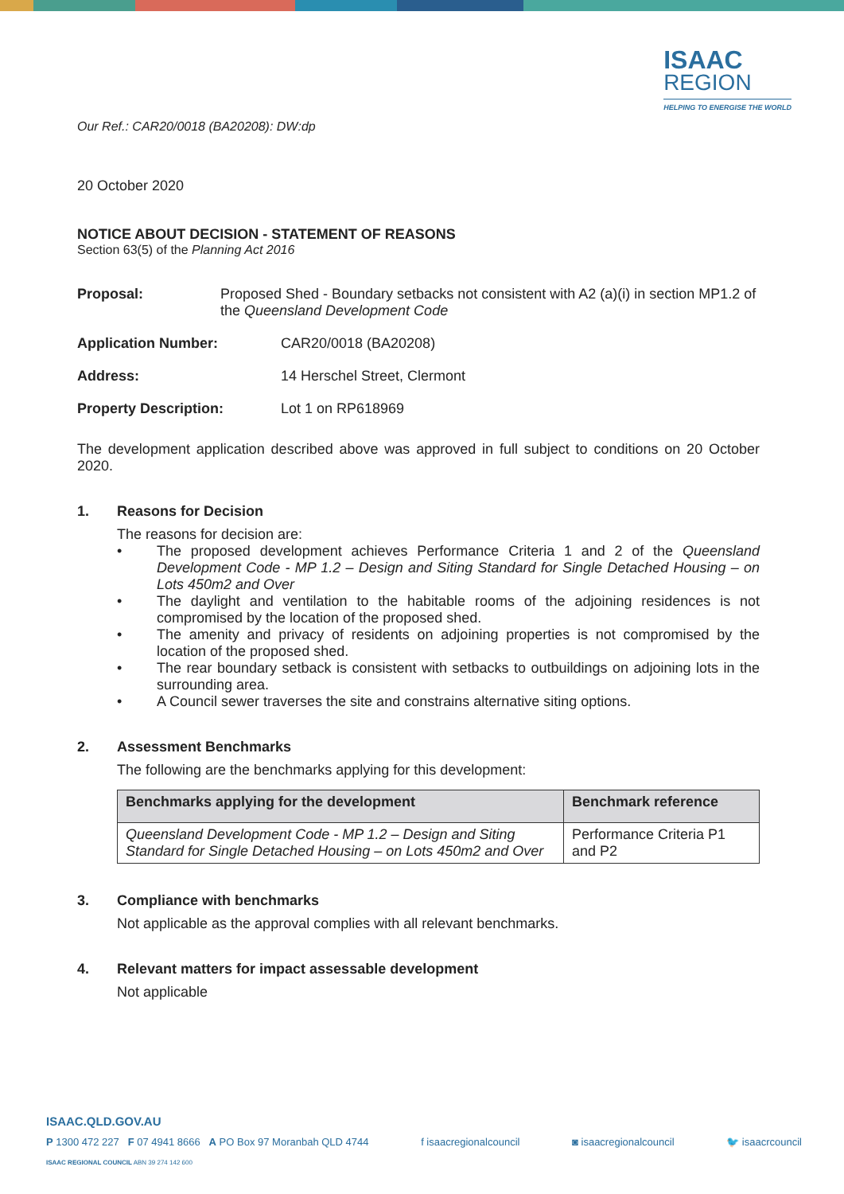ISAAC
REGION
HELPING TO ENERGISE THE WORLD
Our Ref.: CAR20/0018 (BA20208): DW:dp
20 October 2020
NOTICE ABOUT DECISION - STATEMENT OF REASONS
Section 63(5) of the Planning Act 2016
Proposal: Proposed Shed - Boundary setbacks not consistent with A2 (a)(i) in section MP1.2 of the Queensland Development Code
Application Number: CAR20/0018 (BA20208)
Address: 14 Herschel Street, Clermont
Property Description: Lot 1 on RP618969
The development application described above was approved in full subject to conditions on 20 October 2020.
1. Reasons for Decision
The reasons for decision are:
• The proposed development achieves Performance Criteria 1 and 2 of the Queensland Development Code - MP 1.2 – Design and Siting Standard for Single Detached Housing – on Lots 450m2 and Over
• The daylight and ventilation to the habitable rooms of the adjoining residences is not compromised by the location of the proposed shed.
• The amenity and privacy of residents on adjoining properties is not compromised by the location of the proposed shed.
• The rear boundary setback is consistent with setbacks to outbuildings on adjoining lots in the surrounding area.
• A Council sewer traverses the site and constrains alternative siting options.
2. Assessment Benchmarks
The following are the benchmarks applying for this development:
| Benchmarks applying for the development | Benchmark reference |
| --- | --- |
| Queensland Development Code - MP 1.2 – Design and Siting Standard for Single Detached Housing – on Lots 450m2 and Over | Performance Criteria P1 and P2 |
3. Compliance with benchmarks
Not applicable as the approval complies with all relevant benchmarks.
4. Relevant matters for impact assessable development
Not applicable
ISAAC.QLD.GOV.AU
P 1300 472 227 F 07 4941 8666 A PO Box 97 Moranbah QLD 4744 f isaacregionalcouncil ◙ isaacregionalcouncil 🐦 isaacrcouncil
ISAAC REGIONAL COUNCIL ABN 39 274 142 600